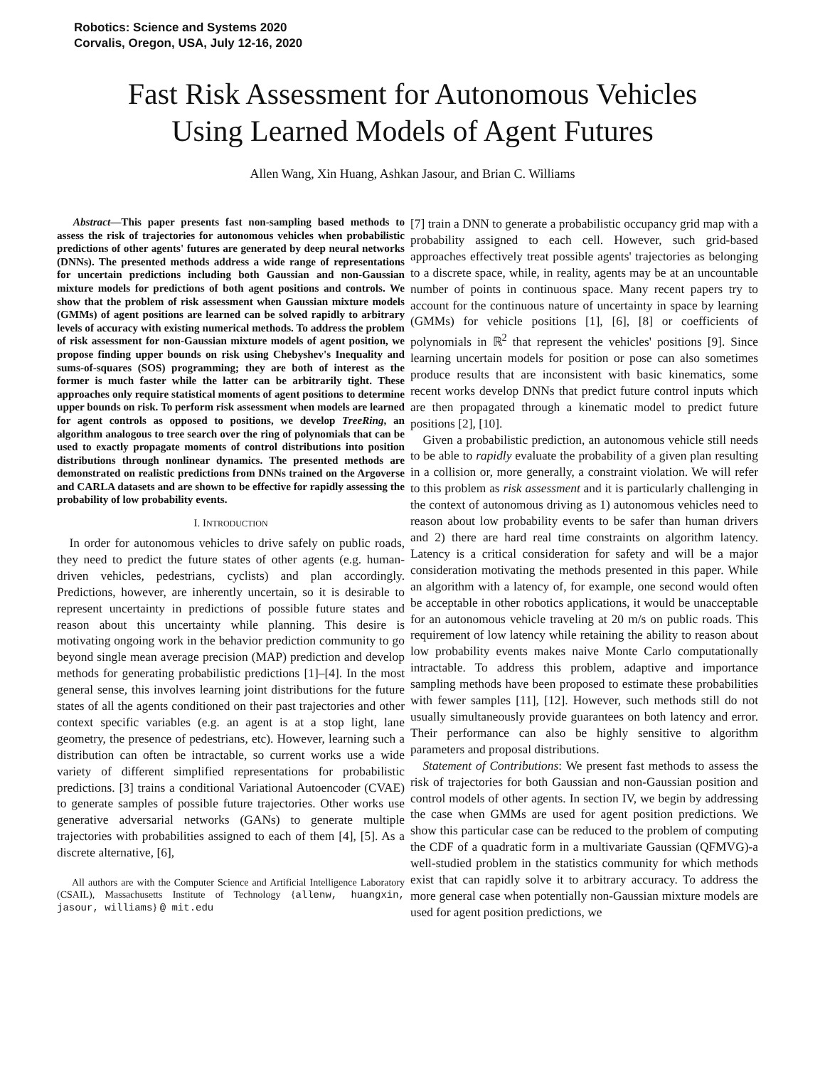Robotics: Science and Systems 2020
Corvalis, Oregon, USA, July 12-16, 2020
Fast Risk Assessment for Autonomous Vehicles
Using Learned Models of Agent Futures
Allen Wang, Xin Huang, Ashkan Jasour, and Brian C. Williams
Abstract—This paper presents fast non-sampling based methods to assess the risk of trajectories for autonomous vehicles when probabilistic predictions of other agents' futures are generated by deep neural networks (DNNs). The presented methods address a wide range of representations for uncertain predictions including both Gaussian and non-Gaussian mixture models for predictions of both agent positions and controls. We show that the problem of risk assessment when Gaussian mixture models (GMMs) of agent positions are learned can be solved rapidly to arbitrary levels of accuracy with existing numerical methods. To address the problem of risk assessment for non-Gaussian mixture models of agent position, we propose finding upper bounds on risk using Chebyshev's Inequality and sums-of-squares (SOS) programming; they are both of interest as the former is much faster while the latter can be arbitrarily tight. These approaches only require statistical moments of agent positions to determine upper bounds on risk. To perform risk assessment when models are learned for agent controls as opposed to positions, we develop TreeRing, an algorithm analogous to tree search over the ring of polynomials that can be used to exactly propagate moments of control distributions into position distributions through nonlinear dynamics. The presented methods are demonstrated on realistic predictions from DNNs trained on the Argoverse and CARLA datasets and are shown to be effective for rapidly assessing the probability of low probability events.
I. INTRODUCTION
In order for autonomous vehicles to drive safely on public roads, they need to predict the future states of other agents (e.g. human-driven vehicles, pedestrians, cyclists) and plan accordingly. Predictions, however, are inherently uncertain, so it is desirable to represent uncertainty in predictions of possible future states and reason about this uncertainty while planning. This desire is motivating ongoing work in the behavior prediction community to go beyond single mean average precision (MAP) prediction and develop methods for generating probabilistic predictions [1]–[4]. In the most general sense, this involves learning joint distributions for the future states of all the agents conditioned on their past trajectories and other context specific variables (e.g. an agent is at a stop light, lane geometry, the presence of pedestrians, etc). However, learning such a distribution can often be intractable, so current works use a wide variety of different simplified representations for probabilistic predictions. [3] trains a conditional Variational Autoencoder (CVAE) to generate samples of possible future trajectories. Other works use generative adversarial networks (GANs) to generate multiple trajectories with probabilities assigned to each of them [4], [5]. As a discrete alternative, [6],
All authors are with the Computer Science and Artificial Intelligence Laboratory (CSAIL), Massachusetts Institute of Technology {allenw, huangxin, jasour, williams} @ mit.edu
[7] train a DNN to generate a probabilistic occupancy grid map with a probability assigned to each cell. However, such grid-based approaches effectively treat possible agents' trajectories as belonging to a discrete space, while, in reality, agents may be at an uncountable number of points in continuous space. Many recent papers try to account for the continuous nature of uncertainty in space by learning (GMMs) for vehicle positions [1], [6], [8] or coefficients of polynomials in ℝ<sup>2</sup> that represent the vehicles' positions [9]. Since learning uncertain models for position or pose can also sometimes produce results that are inconsistent with basic kinematics, some recent works develop DNNs that predict future control inputs which are then propagated through a kinematic model to predict future positions [2], [10].
Given a probabilistic prediction, an autonomous vehicle still needs to be able to rapidly evaluate the probability of a given plan resulting in a collision or, more generally, a constraint violation. We will refer to this problem as risk assessment and it is particularly challenging in the context of autonomous driving as 1) autonomous vehicles need to reason about low probability events to be safer than human drivers and 2) there are hard real time constraints on algorithm latency. Latency is a critical consideration for safety and will be a major consideration motivating the methods presented in this paper. While an algorithm with a latency of, for example, one second would often be acceptable in other robotics applications, it would be unacceptable for an autonomous vehicle traveling at 20 m/s on public roads. This requirement of low latency while retaining the ability to reason about low probability events makes naive Monte Carlo computationally intractable. To address this problem, adaptive and importance sampling methods have been proposed to estimate these probabilities with fewer samples [11], [12]. However, such methods still do not usually simultaneously provide guarantees on both latency and error. Their performance can also be highly sensitive to algorithm parameters and proposal distributions.
Statement of Contributions: We present fast methods to assess the risk of trajectories for both Gaussian and non-Gaussian position and control models of other agents. In section IV, we begin by addressing the case when GMMs are used for agent position predictions. We show this particular case can be reduced to the problem of computing the CDF of a quadratic form in a multivariate Gaussian (QFMVG)-a well-studied problem in the statistics community for which methods exist that can rapidly solve it to arbitrary accuracy. To address the more general case when potentially non-Gaussian mixture models are used for agent position predictions, we